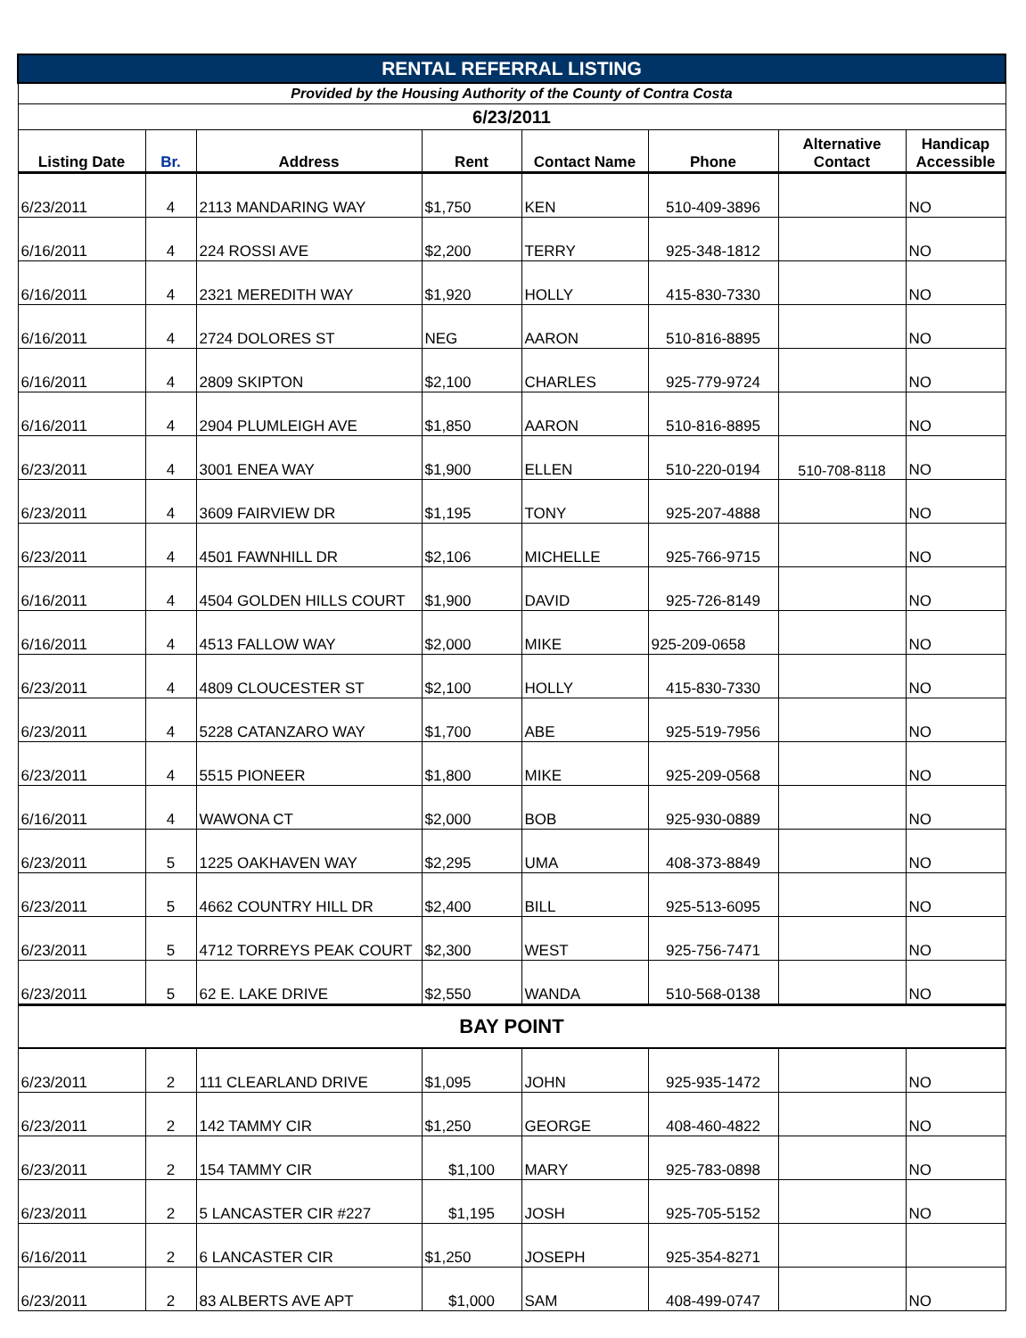| RENTAL REFERRAL LISTING | | | | | | | |
| Provided by the Housing Authority of the County of Contra Costa | | | | | | | |
| 6/23/2011 | | | | | | | |
| Listing Date | Br. | Address | Rent | Contact Name | Phone | Alternative Contact | Handicap Accessible |
| 6/23/2011 | 4 | 2113 MANDARING WAY | $1,750 | KEN | 510-409-3896 | | NO |
| 6/16/2011 | 4 | 224 ROSSI AVE | $2,200 | TERRY | 925-348-1812 | | NO |
| 6/16/2011 | 4 | 2321 MEREDITH WAY | $1,920 | HOLLY | 415-830-7330 | | NO |
| 6/16/2011 | 4 | 2724 DOLORES ST | NEG | AARON | 510-816-8895 | | NO |
| 6/16/2011 | 4 | 2809 SKIPTON | $2,100 | CHARLES | 925-779-9724 | | NO |
| 6/16/2011 | 4 | 2904 PLUMLEIGH AVE | $1,850 | AARON | 510-816-8895 | | NO |
| 6/23/2011 | 4 | 3001 ENEA WAY | $1,900 | ELLEN | 510-220-0194 | 510-708-8118 | NO |
| 6/23/2011 | 4 | 3609 FAIRVIEW DR | $1,195 | TONY | 925-207-4888 | | NO |
| 6/23/2011 | 4 | 4501 FAWNHILL DR | $2,106 | MICHELLE | 925-766-9715 | | NO |
| 6/16/2011 | 4 | 4504 GOLDEN HILLS COURT | $1,900 | DAVID | 925-726-8149 | | NO |
| 6/16/2011 | 4 | 4513 FALLOW WAY | $2,000 | MIKE | 925-209-0658 | | NO |
| 6/23/2011 | 4 | 4809 CLOUCESTER ST | $2,100 | HOLLY | 415-830-7330 | | NO |
| 6/23/2011 | 4 | 5228 CATANZARO WAY | $1,700 | ABE | 925-519-7956 | | NO |
| 6/23/2011 | 4 | 5515 PIONEER | $1,800 | MIKE | 925-209-0568 | | NO |
| 6/16/2011 | 4 | WAWONA CT | $2,000 | BOB | 925-930-0889 | | NO |
| 6/23/2011 | 5 | 1225 OAKHAVEN WAY | $2,295 | UMA | 408-373-8849 | | NO |
| 6/23/2011 | 5 | 4662 COUNTRY HILL DR | $2,400 | BILL | 925-513-6095 | | NO |
| 6/23/2011 | 5 | 4712 TORREYS PEAK COURT | $2,300 | WEST | 925-756-7471 | | NO |
| 6/23/2011 | 5 | 62 E. LAKE DRIVE | $2,550 | WANDA | 510-568-0138 | | NO |
| BAY POINT | | | | | | | |
| 6/23/2011 | 2 | 111 CLEARLAND DRIVE | $1,095 | JOHN | 925-935-1472 | | NO |
| 6/23/2011 | 2 | 142 TAMMY CIR | $1,250 | GEORGE | 408-460-4822 | | NO |
| 6/23/2011 | 2 | 154 TAMMY CIR | $1,100 | MARY | 925-783-0898 | | NO |
| 6/23/2011 | 2 | 5 LANCASTER CIR #227 | $1,195 | JOSH | 925-705-5152 | | NO |
| 6/16/2011 | 2 | 6 LANCASTER CIR | $1,250 | JOSEPH | 925-354-8271 | | |
| 6/23/2011 | 2 | 83 ALBERTS AVE APT | $1,000 | SAM | 408-499-0747 | | NO |